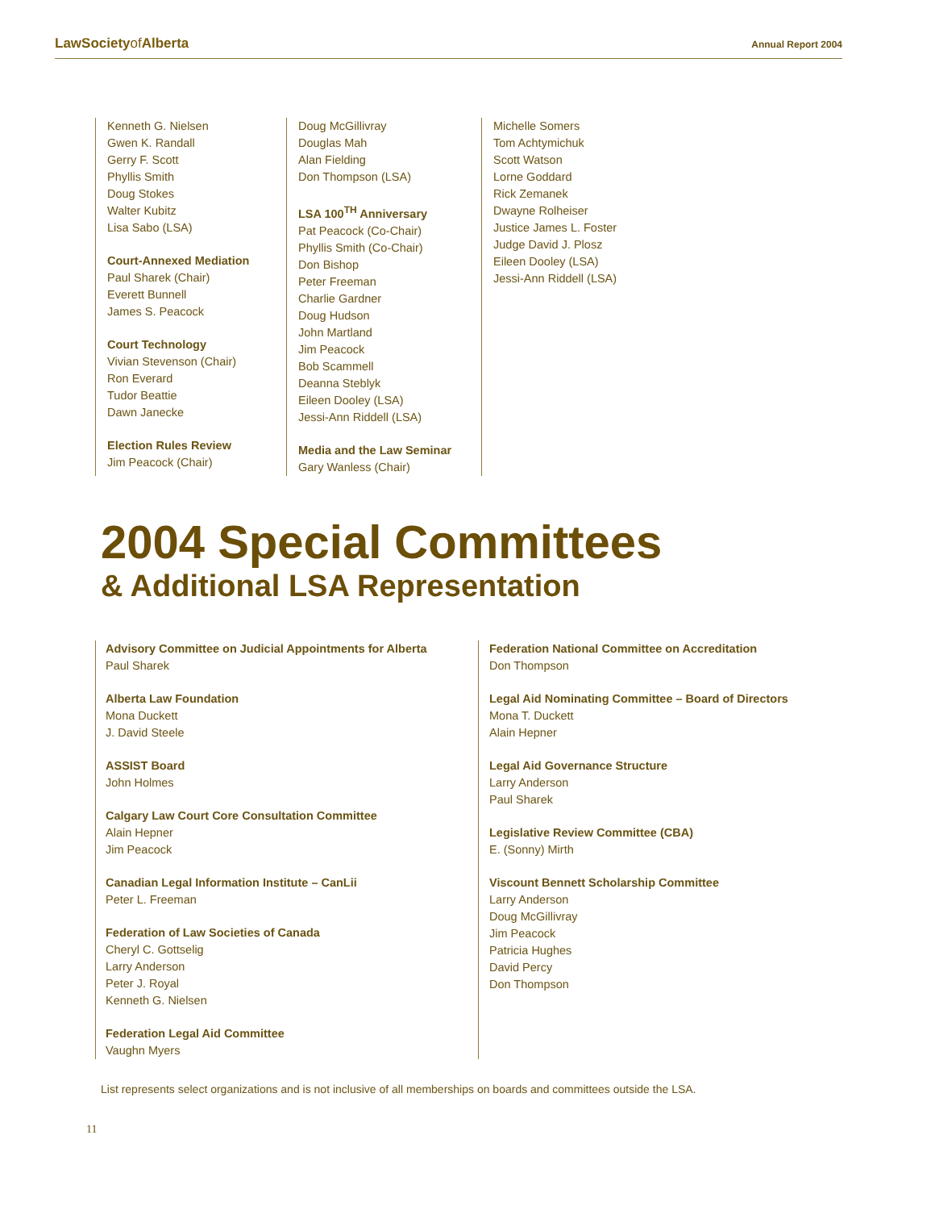LawSocietyof Alberta
Annual Report 2004
Kenneth G. Nielsen
Gwen K. Randall
Gerry F. Scott
Phyllis Smith
Doug Stokes
Walter Kubitz
Lisa Sabo (LSA)
Court-Annexed Mediation
Paul Sharek (Chair)
Everett Bunnell
James S. Peacock
Court Technology
Vivian Stevenson (Chair)
Ron Everard
Tudor Beattie
Dawn Janecke
Election Rules Review
Jim Peacock (Chair)
Doug McGillivray
Douglas Mah
Alan Fielding
Don Thompson (LSA)
LSA 100<sup>TH</sup> Anniversary
Pat Peacock (Co-Chair)
Phyllis Smith (Co-Chair)
Don Bishop
Peter Freeman
Charlie Gardner
Doug Hudson
John Martland
Jim Peacock
Bob Scammell
Deanna Steblyk
Eileen Dooley (LSA)
Jessi-Ann Riddell (LSA)
Media and the Law Seminar
Gary Wanless (Chair)
Michelle Somers
Tom Achtymichuk
Scott Watson
Lorne Goddard
Rick Zemanek
Dwayne Rolheiser
Justice James L. Foster
Judge David J. Plosz
Eileen Dooley (LSA)
Jessi-Ann Riddell (LSA)
2004 Special Committees
& Additional LSA Representation
Advisory Committee on Judicial Appointments for Alberta
Paul Sharek
Alberta Law Foundation
Mona Duckett
J. David Steele
ASSIST Board
John Holmes
Calgary Law Court Core Consultation Committee
Alain Hepner
Jim Peacock
Canadian Legal Information Institute – CanLii
Peter L. Freeman
Federation of Law Societies of Canada
Cheryl C. Gottselig
Larry Anderson
Peter J. Royal
Kenneth G. Nielsen
Federation Legal Aid Committee
Vaughn Myers
Federation National Committee on Accreditation
Don Thompson
Legal Aid Nominating Committee – Board of Directors
Mona T. Duckett
Alain Hepner
Legal Aid Governance Structure
Larry Anderson
Paul Sharek
Legislative Review Committee (CBA)
E. (Sonny) Mirth
Viscount Bennett Scholarship Committee
Larry Anderson
Doug McGillivray
Jim Peacock
Patricia Hughes
David Percy
Don Thompson
List represents select organizations and is not inclusive of all memberships on boards and committees outside the LSA.
11